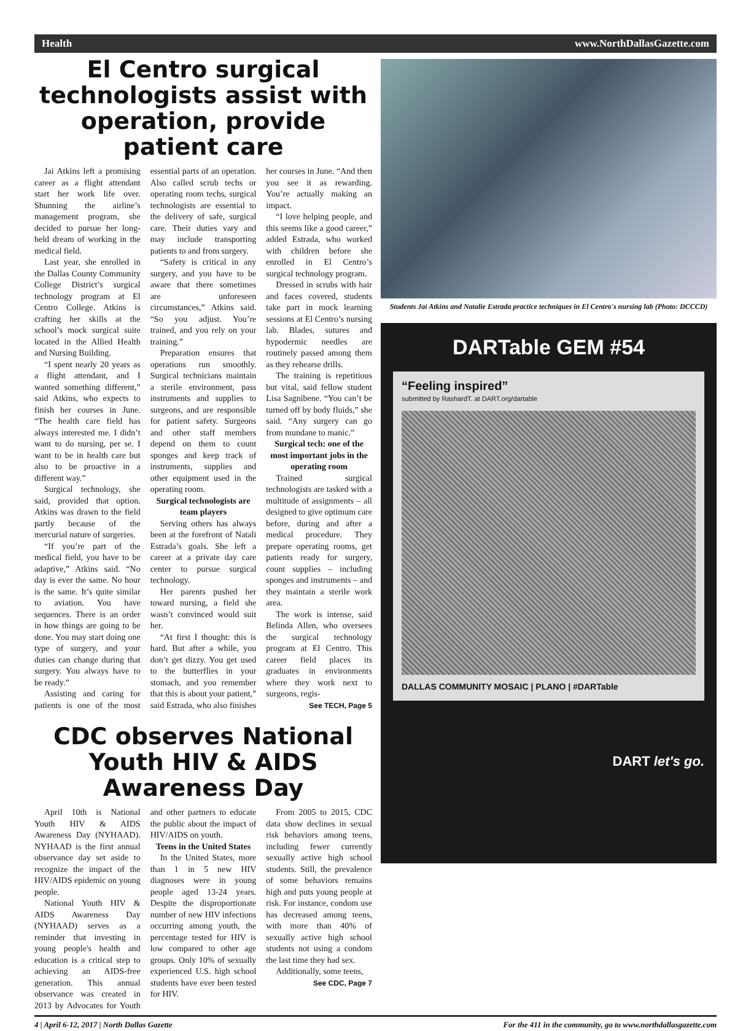Health www.NorthDallasGazette.com
El Centro surgical technologists assist with operation, provide patient care
Jai Atkins left a promising career as a flight attendant start her work life over. Shunning the airline’s management program, she decided to pursue her long-held dream of working in the medical field.
Last year, she enrolled in the Dallas County Community College District’s surgical technology program at El Centro College. Atkins is crafting her skills at the school’s mock surgical suite located in the Allied Health and Nursing Building.
“I spent nearly 20 years as a flight attendant, and I wanted something different,” said Atkins, who expects to finish her courses in June. “The health care field has always interested me. I didn’t want to do nursing, per se. I want to be in health care but also to be proactive in a different way.”
Surgical technology, she said, provided that option. Atkins was drawn to the field partly because of the mercurial nature of surgeries.
“If you’re part of the medical field, you have to be adaptive,” Atkins said. “No day is ever the same. No hour is the same. It’s quite similar to aviation. You have sequences. There is an order in how things are going to be done. You may start doing one type of surgery, and your duties can change during that surgery. You always have to be ready.”
Assisting and caring for patients is one of the most essential parts of an operation. Also called scrub techs or operating room techs, surgical technologists are essential to the delivery of safe, surgical care. Their duties vary and may include transporting patients to and from surgery.
“Safety is critical in any surgery, and you have to be aware that there sometimes are unforeseen circumstances,” Atkins said. “So you adjust. You’re trained, and you rely on your training.”
Preparation ensures that operations run smoothly. Surgical technicians maintain a sterile environment, pass instruments and supplies to surgeons, and are responsible for patient safety. Surgeons and other staff members depend on them to count sponges and keep track of instruments, supplies and other equipment used in the operating room.
Surgical technologists are team players
Serving others has always been at the forefront of Natali Estrada’s goals. She left a career at a private day care center to pursue surgical technology.
Her parents pushed her toward nursing, a field she wasn’t convinced would suit her.
“At first I thought: this is hard. But after a while, you don’t get dizzy. You get used to the butterflies in your stomach, and you remember that this is about your patient,” said Estrada, who also finishes her courses in June. “And then you see it as rewarding. You’re actually making an impact.
“I love helping people, and this seems like a good career,” added Estrada, who worked with children before she enrolled in El Centro’s surgical technology program.
Dressed in scrubs with hair and faces covered, students take part in mock learning sessions at El Centro’s nursing lab. Blades, sutures and hypodermic needles are routinely passed among them as they rehearse drills.
The training is repetitious but vital, said fellow student Lisa Sagnibene. “You can’t be turned off by body fluids,” she said. “Any surgery can go from mundane to manic.”
Surgical tech: one of the most important jobs in the operating room
Trained surgical technologists are tasked with a multitude of assignments – all designed to give optimum care before, during and after a medical procedure. They prepare operating rooms, get patients ready for surgery, count supplies – including sponges and instruments – and they maintain a sterile work area.
The work is intense, said Belinda Allen, who oversees the surgical technology program at El Centro. This career field places its graduates in environments where they work next to surgeons, regis-
See TECH, Page 5
CDC observes National Youth HIV & AIDS Awareness Day
April 10th is National Youth HIV & AIDS Awareness Day (NYHAAD). NYHAAD is the first annual observance day set aside to recognize the impact of the HIV/AIDS epidemic on young people.
National Youth HIV & AIDS Awareness Day (NYHAAD) serves as a reminder that investing in young people's health and education is a critical step to achieving an AIDS-free generation. This annual observance was created in 2013 by Advocates for Youth and other partners to educate the public about the impact of HIV/AIDS on youth.
Teens in the United States
In the United States, more than 1 in 5 new HIV diagnoses were in young people aged 13-24 years. Despite the disproportionate number of new HIV infections occurring among youth, the percentage tested for HIV is low compared to other age groups. Only 10% of sexually experienced U.S. high school students have ever been tested for HIV.
From 2005 to 2015, CDC data show declines in sexual risk behaviors among teens, including fewer currently sexually active high school students. Still, the prevalence of some behaviors remains high and puts young people at risk. For instance, condom use has decreased among teens, with more than 40% of sexually active high school students not using a condom the last time they had sex.
Additionally, some teens,
See CDC, Page 7
Students Jai Atkins and Natalie Estrada practice techniques in El Centro's nursing lab (Photo: DCCCD)
DARTable GEM #54
“Feeling inspired”
submitted by RashardT. at DART.org/dartable
DALLAS COMMUNITY MOSAIC | PLANO | #DARTable
DART let's go.
4 | April 6-12, 2017 | North Dallas Gazette For the 411 in the community, go to www.northdallasgazette.com